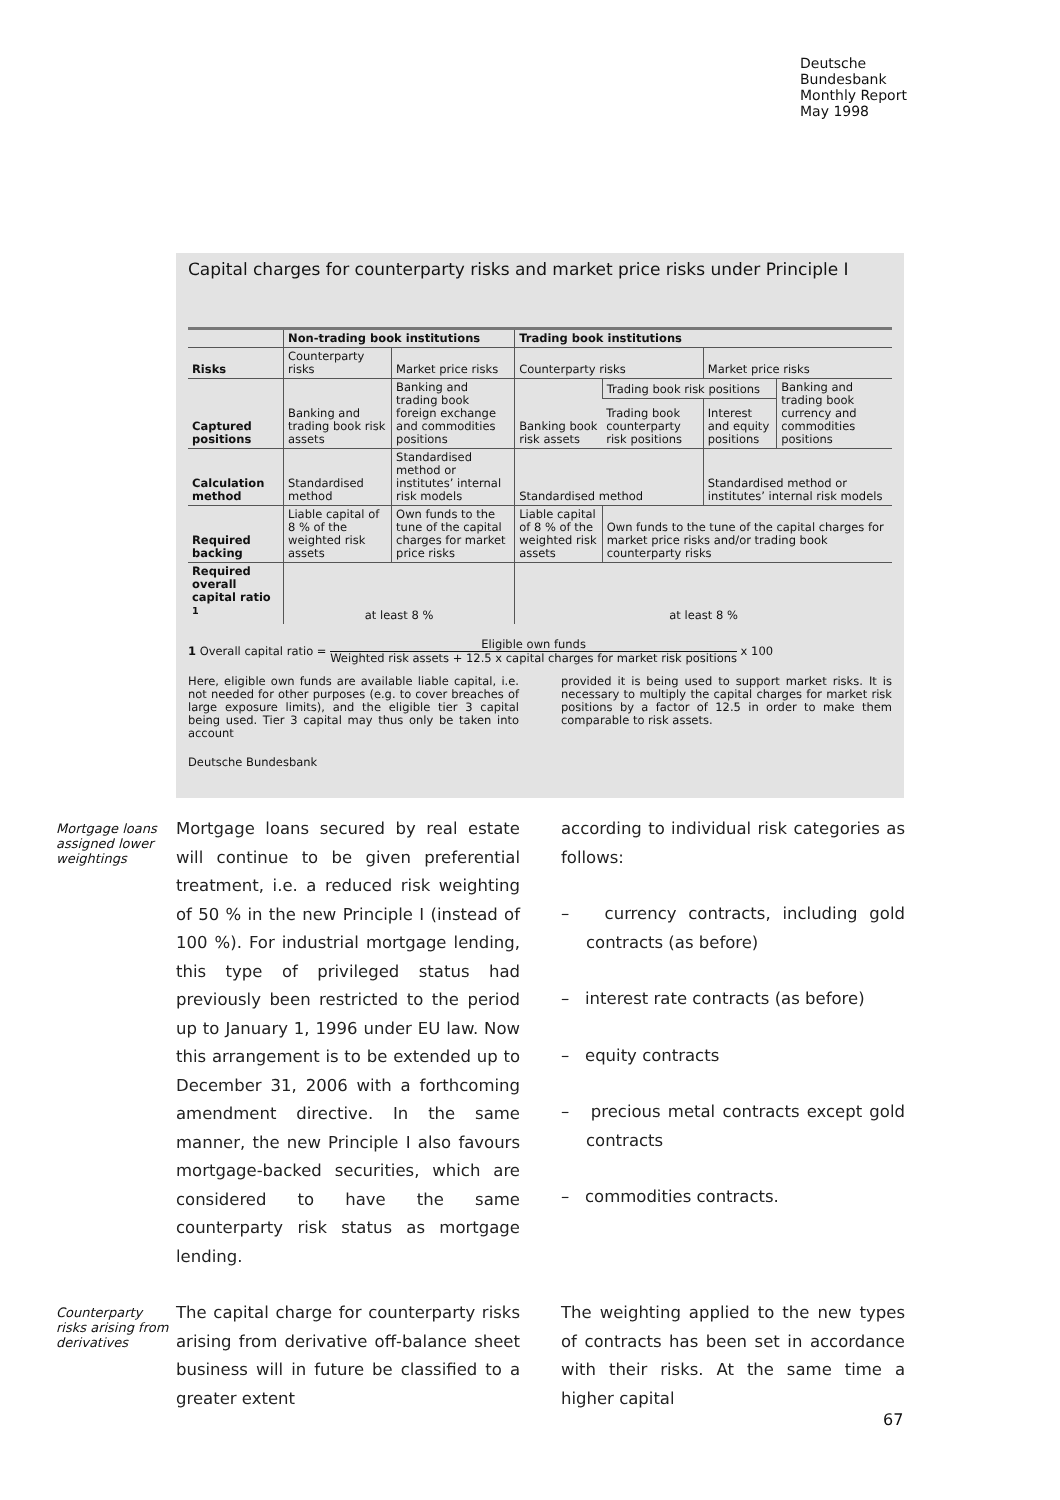Deutsche
Bundesbank
Monthly Report
May 1998
Capital charges for counterparty risks and market price risks under Principle I
| | Non-trading book institutions | | Trading book institutions | | | |
| --- | --- | --- | --- | --- | --- | --- |
| Risks | Counterparty risks | Market price risks | Counterparty risks | | Market price risks | |
| Captured positions | Banking and trading book risk assets | Banking and trading book foreign exchange and commodities positions | Banking book risk assets | Trading book risk positions | | Banking and trading book currency and commodities positions |
| | | | | Trading book counterparty risk positions | Interest and equity positions | |
| Calculation method | Standardised method | Standardised method or institutes’ internal risk models | Standardised method | | Standardised method or institutes’ internal risk models | |
| Required backing | Liable capital of 8 % of the weighted risk assets | Own funds to the tune of the capital charges for market price risks | Liable capital of 8 % of the weighted risk assets | Own funds to the tune of the capital charges for market price risks and/or trading book counterparty risks | | |
| Required overall capital ratio <sup>1</sup> | at least 8 % | | at least 8 % | | | |
1 Overall capital ratio = Eligible own funds Weighted risk assets + 12.5 x capital charges for market risk positions x 100
Here, eligible own funds are available liable capital, i.e. not needed for other purposes (e.g. to cover breaches of large exposure limits), and the eligible tier 3 capital being used. Tier 3 capital may thus only be taken into account
provided it is being used to support market risks. It is necessary to multiply the capital charges for market risk positions by a factor of 12.5 in order to make them comparable to risk assets.
Deutsche Bundesbank
Mortgage loans assigned lower weightings
Mortgage loans secured by real estate will continue to be given preferential treatment, i.e. a reduced risk weighting of 50 % in the new Principle I (instead of 100 %). For industrial mortgage lending, this type of privileged status had previously been restricted to the period up to January 1, 1996 under EU law. Now this arrangement is to be extended up to December 31, 2006 with a forthcoming amendment directive. In the same manner, the new Principle I also favours mortgage-backed securities, which are considered to have the same counterparty risk status as mortgage lending.
according to individual risk categories as follows:
– currency contracts, including gold contracts (as before)
– interest rate contracts (as before)
– equity contracts
– precious metal contracts except gold contracts
– commodities contracts.
Counterparty risks arising from derivatives
The capital charge for counterparty risks arising from derivative off-balance sheet business will in future be classified to a greater extent
The weighting applied to the new types of contracts has been set in accordance with their risks. At the same time a higher capital
67